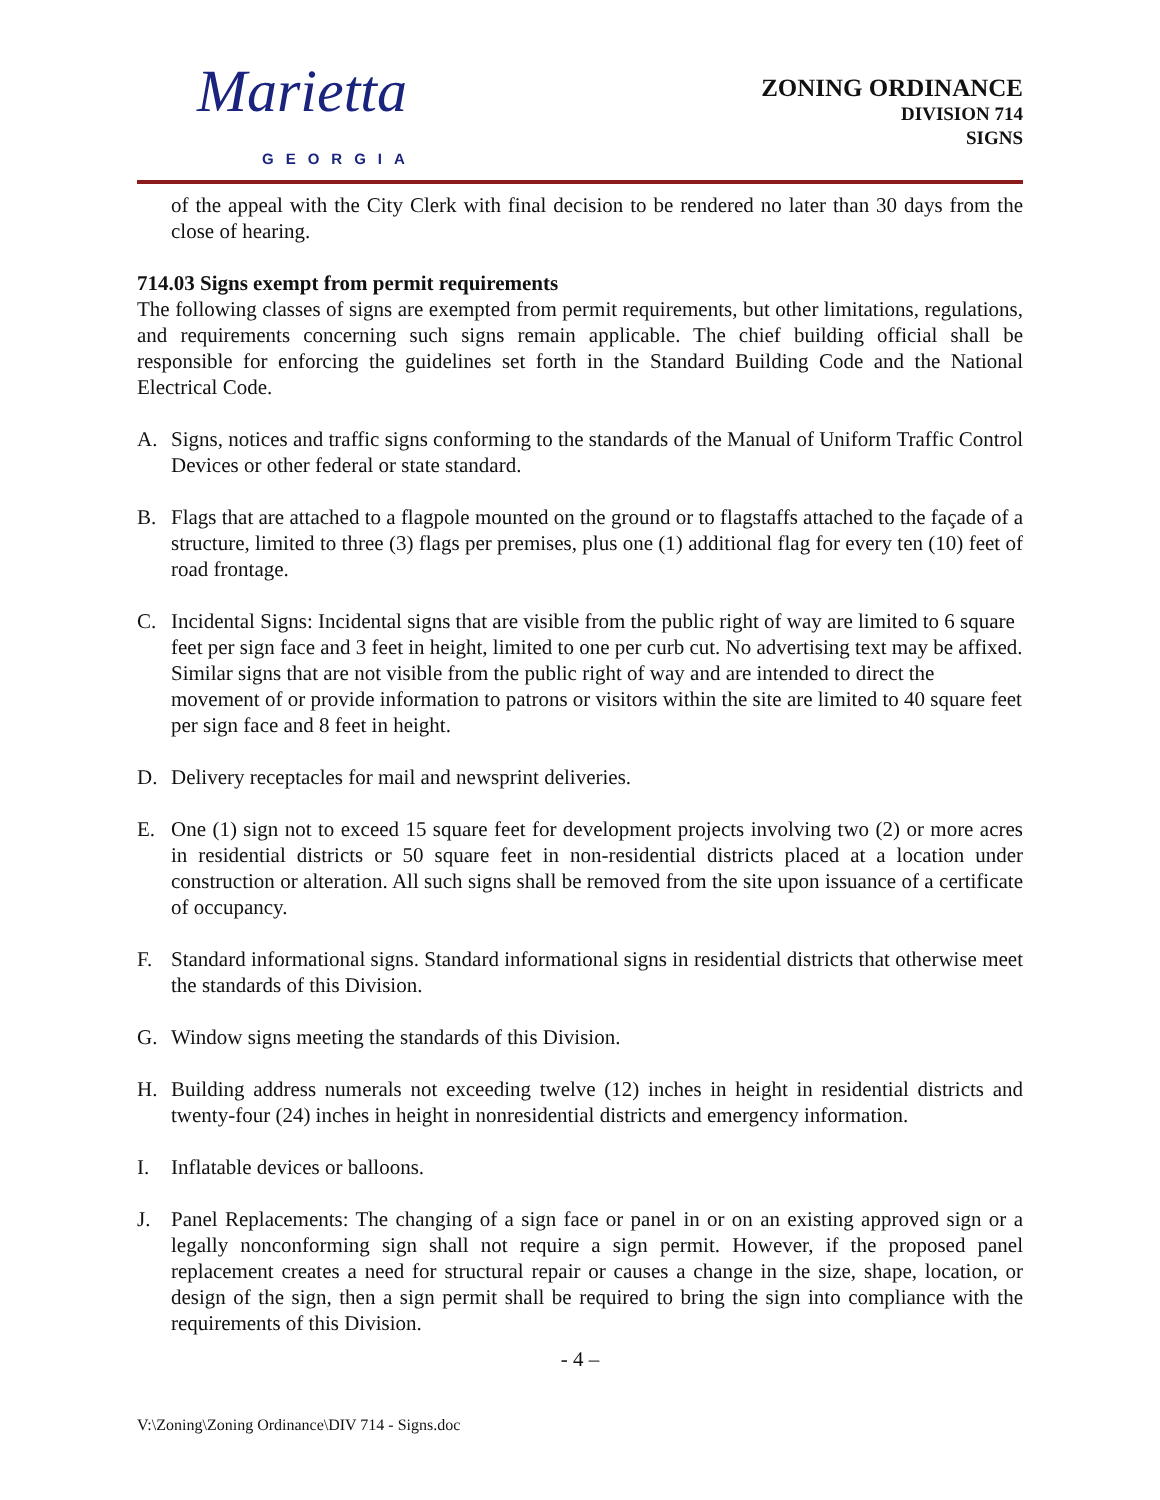Marietta
GEORGIA
ZONING ORDINANCE
DIVISION 714
SIGNS
of the appeal with the City Clerk with final decision to be rendered no later than 30 days from the close of hearing.
714.03 Signs exempt from permit requirements
The following classes of signs are exempted from permit requirements, but other limitations, regulations, and requirements concerning such signs remain applicable. The chief building official shall be responsible for enforcing the guidelines set forth in the Standard Building Code and the National Electrical Code.
A. Signs, notices and traffic signs conforming to the standards of the Manual of Uniform Traffic Control Devices or other federal or state standard.
B. Flags that are attached to a flagpole mounted on the ground or to flagstaffs attached to the façade of a structure, limited to three (3) flags per premises, plus one (1) additional flag for every ten (10) feet of road frontage.
C. Incidental Signs: Incidental signs that are visible from the public right of way are limited to 6 square feet per sign face and 3 feet in height, limited to one per curb cut. No advertising text may be affixed. Similar signs that are not visible from the public right of way and are intended to direct the movement of or provide information to patrons or visitors within the site are limited to 40 square feet per sign face and 8 feet in height.
D. Delivery receptacles for mail and newsprint deliveries.
E. One (1) sign not to exceed 15 square feet for development projects involving two (2) or more acres in residential districts or 50 square feet in non-residential districts placed at a location under construction or alteration. All such signs shall be removed from the site upon issuance of a certificate of occupancy.
F. Standard informational signs. Standard informational signs in residential districts that otherwise meet the standards of this Division.
G. Window signs meeting the standards of this Division.
H. Building address numerals not exceeding twelve (12) inches in height in residential districts and twenty-four (24) inches in height in nonresidential districts and emergency information.
I. Inflatable devices or balloons.
J. Panel Replacements: The changing of a sign face or panel in or on an existing approved sign or a legally nonconforming sign shall not require a sign permit. However, if the proposed panel replacement creates a need for structural repair or causes a change in the size, shape, location, or design of the sign, then a sign permit shall be required to bring the sign into compliance with the requirements of this Division.
- 4 –
V:\Zoning\Zoning Ordinance\DIV 714 - Signs.doc